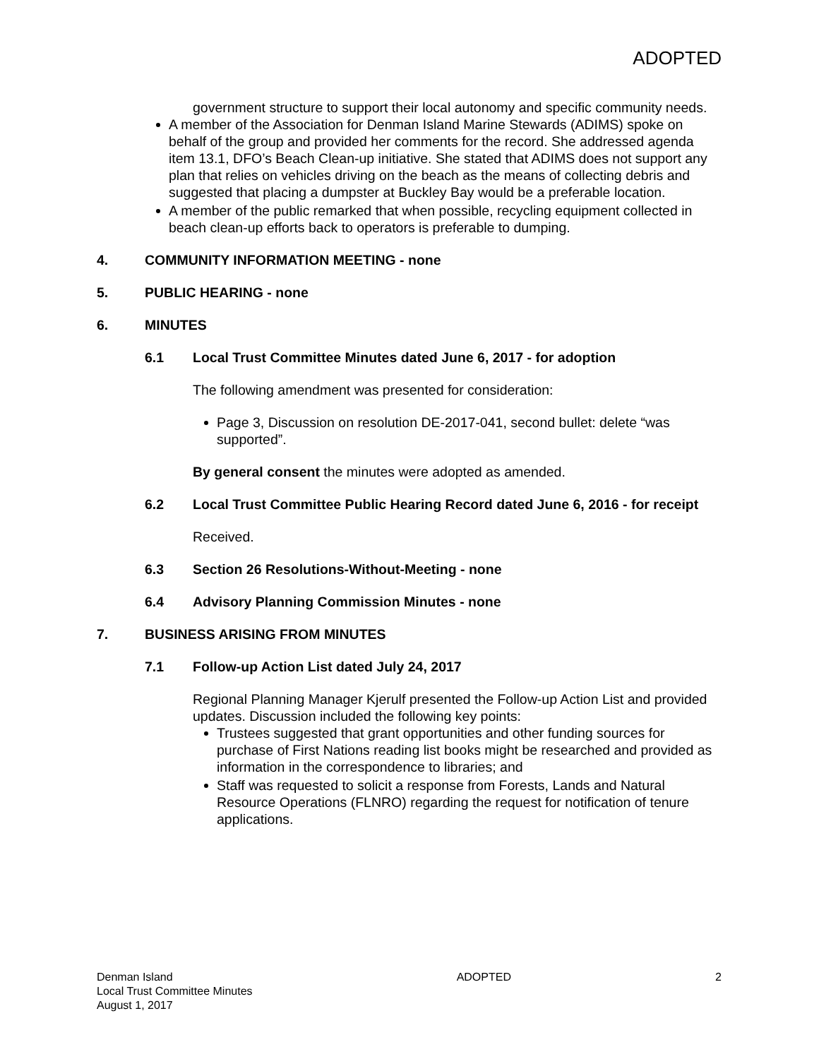ADOPTED
government structure to support their local autonomy and specific community needs.
A member of the Association for Denman Island Marine Stewards (ADIMS) spoke on behalf of the group and provided her comments for the record. She addressed agenda item 13.1, DFO’s Beach Clean-up initiative. She stated that ADIMS does not support any plan that relies on vehicles driving on the beach as the means of collecting debris and suggested that placing a dumpster at Buckley Bay would be a preferable location.
A member of the public remarked that when possible, recycling equipment collected in beach clean-up efforts back to operators is preferable to dumping.
4. COMMUNITY INFORMATION MEETING - none
5. PUBLIC HEARING - none
6. MINUTES
6.1 Local Trust Committee Minutes dated June 6, 2017 - for adoption
The following amendment was presented for consideration:
Page 3, Discussion on resolution DE-2017-041, second bullet: delete “was supported”.
By general consent the minutes were adopted as amended.
6.2 Local Trust Committee Public Hearing Record dated June 6, 2016 - for receipt
Received.
6.3 Section 26 Resolutions-Without-Meeting - none
6.4 Advisory Planning Commission Minutes - none
7. BUSINESS ARISING FROM MINUTES
7.1 Follow-up Action List dated July 24, 2017
Regional Planning Manager Kjerulf presented the Follow-up Action List and provided updates. Discussion included the following key points:
Trustees suggested that grant opportunities and other funding sources for purchase of First Nations reading list books might be researched and provided as information in the correspondence to libraries; and
Staff was requested to solicit a response from Forests, Lands and Natural Resource Operations (FLNRO) regarding the request for notification of tenure applications.
Denman Island
Local Trust Committee Minutes
August 1, 2017
ADOPTED 2